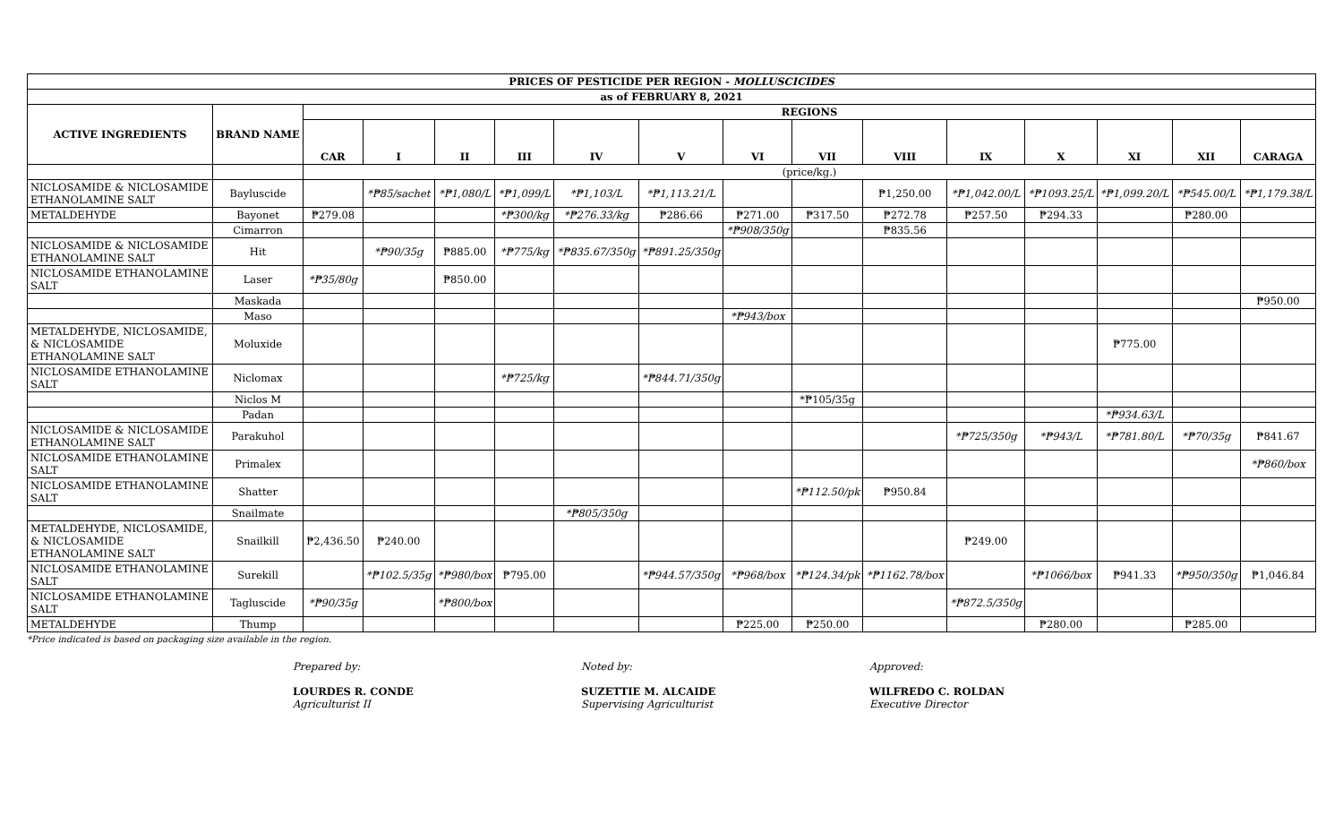| PRICES OF PESTICIDE PER REGION - MOLLUSCICIDES | | | | | | | | | | | | | | | |
| --- | --- | --- | --- | --- | --- | --- | --- | --- | --- | --- | --- | --- | --- | --- | --- |
| as of FEBRUARY 8, 2021 | | | | | | | | | | | | | | | |
| ACTIVE INGREDIENTS | BRAND NAME | REGIONS | | | | | | | | | | | | | |
| | | CAR | I | II | III | IV | V | VI | VII | VIII | IX | X | XI | XII | CARAGA |
| | | (price/kg.) | | | | | | | | | | | | | |
| NICLOSAMIDE & NICLOSAMIDE ETHANOLAMINE SALT | Bayluscide | | *₱85/sachet | *₱1,080/L | *₱1,099/L | *₱1,103/L | *₱1,113.21/L | | | ₱1,250.00 | *₱1,042.00/L | *₱1093.25/L | *₱1,099.20/L | *₱545.00/L | *₱1,179.38/L |
| METALDEHYDE | Bayonet | ₱279.08 | | | *₱300/kg | *₱276.33/kg | ₱286.66 | ₱271.00 | ₱317.50 | ₱272.78 | ₱257.50 | ₱294.33 | | ₱280.00 | |
| | Cimarron | | | | | | | *₱908/350g | | ₱835.56 | | | | | |
| NICLOSAMIDE & NICLOSAMIDE ETHANOLAMINE SALT | Hit | | *₱90/35g | ₱885.00 | *₱775/kg | *₱835.67/350g | *₱891.25/350g | | | | | | | | |
| NICLOSAMIDE ETHANOLAMINE SALT | Laser | *₱35/80g | | ₱850.00 | | | | | | | | | | | |
| | Maskada | | | | | | | | | | | | | | ₱950.00 |
| | Maso | | | | | | | *₱943/box | | | | | | | |
| METALDEHYDE, NICLOSAMIDE, & NICLOSAMIDE ETHANOLAMINE SALT | Moluxide | | | | | | | | | | | | ₱775.00 | | |
| NICLOSAMIDE ETHANOLAMINE SALT | Niclomax | | | | *₱725/kg | | *₱844.71/350g | | | | | | | | |
| | Niclos M | | | | | | | | *₱105/35g | | | | | | |
| | Padan | | | | | | | | | | | | *₱934.63/L | | |
| NICLOSAMIDE & NICLOSAMIDE ETHANOLAMINE SALT | Parakuhol | | | | | | | | | | *₱725/350g | *₱943/L | *₱781.80/L | *₱70/35g | ₱841.67 |
| NICLOSAMIDE ETHANOLAMINE SALT | Primalex | | | | | | | | | | | | | | *₱860/box |
| NICLOSAMIDE ETHANOLAMINE SALT | Shatter | | | | | | | | *₱112.50/pk | ₱950.84 | | | | | |
| | Snailmate | | | | | *₱805/350g | | | | | | | | | |
| METALDEHYDE, NICLOSAMIDE, & NICLOSAMIDE ETHANOLAMINE SALT | Snailkill | ₱2,436.50 | ₱240.00 | | | | | | | | ₱249.00 | | | | |
| NICLOSAMIDE ETHANOLAMINE SALT | Surekill | | *₱102.5/35g | *₱980/box | ₱795.00 | | *₱944.57/350g | *₱968/box | *₱124.34/pk | *₱1162.78/box | | *₱1066/box | ₱941.33 | *₱950/350g | ₱1,046.84 |
| NICLOSAMIDE ETHANOLAMINE SALT | Tagluscide | *₱90/35g | | *₱800/box | | | | | | | *₱872.5/350g | | | | |
| METALDEHYDE | Thump | | | | | | | ₱225.00 | ₱250.00 | | | ₱280.00 | | ₱285.00 | |
*Price indicated is based on packaging size available in the region.
Prepared by:
LOURDES R. CONDE
Agriculturist II
Noted by:
SUZETTIE M. ALCAIDE
Supervising Agriculturist
Approved:
WILFREDO C. ROLDAN
Executive Director